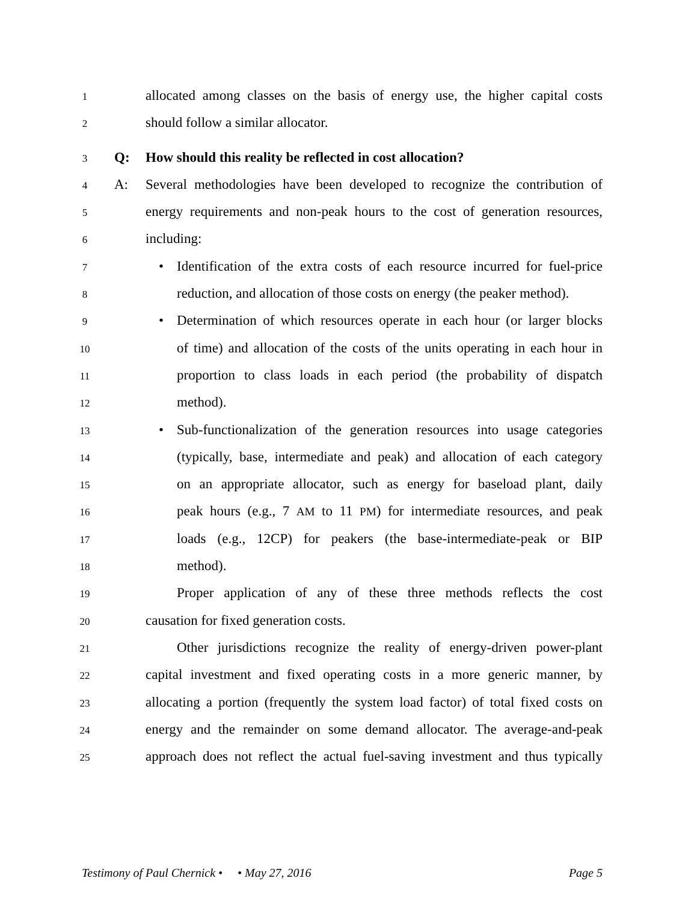1
allocated among classes on the basis of energy use, the higher capital costs
2
should follow a similar allocator.
3
Q: How should this reality be reflected in cost allocation?
4
A: Several methodologies have been developed to recognize the contribution of
5
energy requirements and non-peak hours to the cost of generation resources,
6
including:
7
• Identification of the extra costs of each resource incurred for fuel-price
8
reduction, and allocation of those costs on energy (the peaker method).
9
• Determination of which resources operate in each hour (or larger blocks
10
of time) and allocation of the costs of the units operating in each hour in
11
proportion to class loads in each period (the probability of dispatch
12
method).
13
• Sub-functionalization of the generation resources into usage categories
14
(typically, base, intermediate and peak) and allocation of each category
15
on an appropriate allocator, such as energy for baseload plant, daily
16
peak hours (e.g., 7 AM to 11 PM) for intermediate resources, and peak
17
loads (e.g., 12CP) for peakers (the base-intermediate-peak or BIP
18
method).
19
Proper application of any of these three methods reflects the cost
20
causation for fixed generation costs.
21
Other jurisdictions recognize the reality of energy-driven power-plant
22
capital investment and fixed operating costs in a more generic manner, by
23
allocating a portion (frequently the system load factor) of total fixed costs on
24
energy and the remainder on some demand allocator. The average-and-peak
25
approach does not reflect the actual fuel-saving investment and thus typically
Testimony of Paul Chernick • • May 27, 2016 Page 5